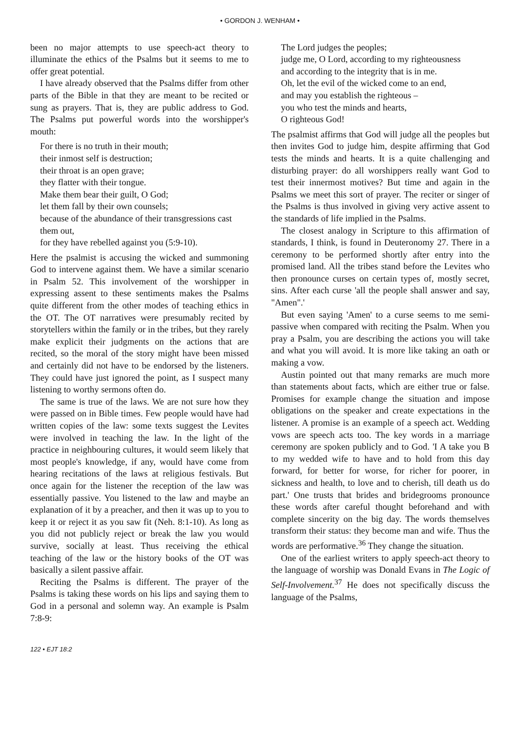• GORDON J. WENHAM •
been no major attempts to use speech-act theory to illuminate the ethics of the Psalms but it seems to me to offer great potential.
I have already observed that the Psalms differ from other parts of the Bible in that they are meant to be recited or sung as prayers. That is, they are public address to God. The Psalms put powerful words into the worshipper's mouth:
For there is no truth in their mouth;
their inmost self is destruction;
their throat is an open grave;
they flatter with their tongue.
Make them bear their guilt, O God;
let them fall by their own counsels;
because of the abundance of their transgressions cast them out,
for they have rebelled against you (5:9-10).
Here the psalmist is accusing the wicked and summoning God to intervene against them. We have a similar scenario in Psalm 52. This involvement of the worshipper in expressing assent to these sentiments makes the Psalms quite different from the other modes of teaching ethics in the OT. The OT narratives were presumably recited by storytellers within the family or in the tribes, but they rarely make explicit their judgments on the actions that are recited, so the moral of the story might have been missed and certainly did not have to be endorsed by the listeners. They could have just ignored the point, as I suspect many listening to worthy sermons often do.
The same is true of the laws. We are not sure how they were passed on in Bible times. Few people would have had written copies of the law: some texts suggest the Levites were involved in teaching the law. In the light of the practice in neighbouring cultures, it would seem likely that most people's knowledge, if any, would have come from hearing recitations of the laws at religious festivals. But once again for the listener the reception of the law was essentially passive. You listened to the law and maybe an explanation of it by a preacher, and then it was up to you to keep it or reject it as you saw fit (Neh. 8:1-10). As long as you did not publicly reject or break the law you would survive, socially at least. Thus receiving the ethical teaching of the law or the history books of the OT was basically a silent passive affair.
Reciting the Psalms is different. The prayer of the Psalms is taking these words on his lips and saying them to God in a personal and solemn way. An example is Psalm 7:8-9:
122 • EJT 18:2
The Lord judges the peoples;
judge me, O Lord, according to my righteousness
and according to the integrity that is in me.
Oh, let the evil of the wicked come to an end,
and may you establish the righteous –
you who test the minds and hearts,
O righteous God!
The psalmist affirms that God will judge all the peoples but then invites God to judge him, despite affirming that God tests the minds and hearts. It is a quite challenging and disturbing prayer: do all worshippers really want God to test their innermost motives? But time and again in the Psalms we meet this sort of prayer. The reciter or singer of the Psalms is thus involved in giving very active assent to the standards of life implied in the Psalms.
The closest analogy in Scripture to this affirmation of standards, I think, is found in Deuteronomy 27. There in a ceremony to be performed shortly after entry into the promised land. All the tribes stand before the Levites who then pronounce curses on certain types of, mostly secret, sins. After each curse 'all the people shall answer and say, "Amen".'
But even saying 'Amen' to a curse seems to me semi-passive when compared with reciting the Psalm. When you pray a Psalm, you are describing the actions you will take and what you will avoid. It is more like taking an oath or making a vow.
Austin pointed out that many remarks are much more than statements about facts, which are either true or false. Promises for example change the situation and impose obligations on the speaker and create expectations in the listener. A promise is an example of a speech act. Wedding vows are speech acts too. The key words in a marriage ceremony are spoken publicly and to God. 'I A take you B to my wedded wife to have and to hold from this day forward, for better for worse, for richer for poorer, in sickness and health, to love and to cherish, till death us do part.' One trusts that brides and bridegrooms pronounce these words after careful thought beforehand and with complete sincerity on the big day. The words themselves transform their status: they become man and wife. Thus the words are performative.<sup>36</sup> They change the situation.
One of the earliest writers to apply speech-act theory to the language of worship was Donald Evans in The Logic of Self-Involvement.<sup>37</sup> He does not specifically discuss the language of the Psalms,